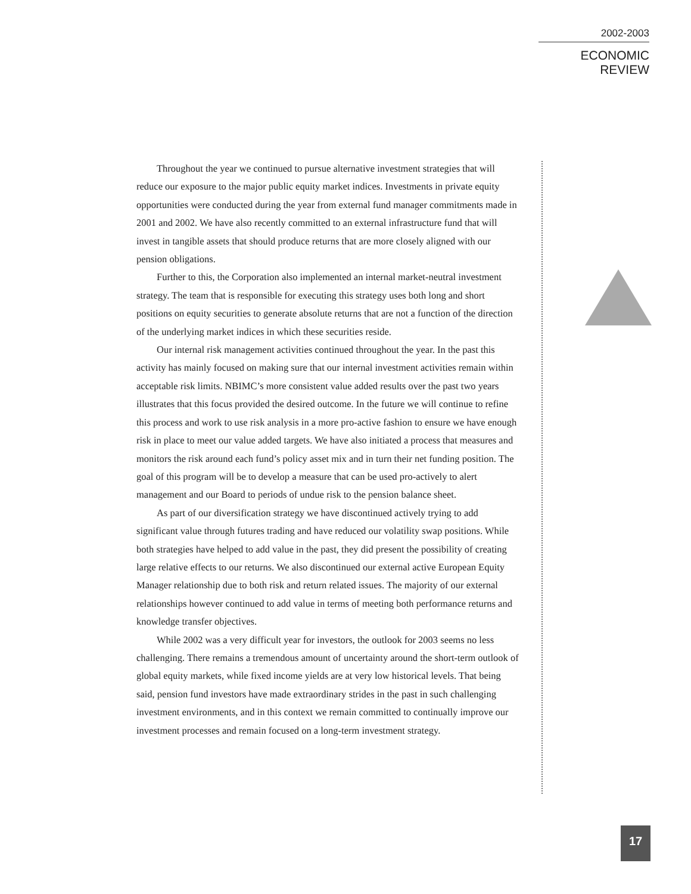2002-2003
ECONOMIC REVIEW
Throughout the year we continued to pursue alternative investment strategies that will reduce our exposure to the major public equity market indices. Investments in private equity opportunities were conducted during the year from external fund manager commitments made in 2001 and 2002. We have also recently committed to an external infrastructure fund that will invest in tangible assets that should produce returns that are more closely aligned with our pension obligations.
Further to this, the Corporation also implemented an internal market-neutral investment strategy. The team that is responsible for executing this strategy uses both long and short positions on equity securities to generate absolute returns that are not a function of the direction of the underlying market indices in which these securities reside.
Our internal risk management activities continued throughout the year. In the past this activity has mainly focused on making sure that our internal investment activities remain within acceptable risk limits. NBIMC’s more consistent value added results over the past two years illustrates that this focus provided the desired outcome. In the future we will continue to refine this process and work to use risk analysis in a more pro-active fashion to ensure we have enough risk in place to meet our value added targets. We have also initiated a process that measures and monitors the risk around each fund’s policy asset mix and in turn their net funding position. The goal of this program will be to develop a measure that can be used pro-actively to alert management and our Board to periods of undue risk to the pension balance sheet.
As part of our diversification strategy we have discontinued actively trying to add significant value through futures trading and have reduced our volatility swap positions. While both strategies have helped to add value in the past, they did present the possibility of creating large relative effects to our returns. We also discontinued our external active European Equity Manager relationship due to both risk and return related issues. The majority of our external relationships however continued to add value in terms of meeting both performance returns and knowledge transfer objectives.
While 2002 was a very difficult year for investors, the outlook for 2003 seems no less challenging. There remains a tremendous amount of uncertainty around the short-term outlook of global equity markets, while fixed income yields are at very low historical levels. That being said, pension fund investors have made extraordinary strides in the past in such challenging investment environments, and in this context we remain committed to continually improve our investment processes and remain focused on a long-term investment strategy.
17